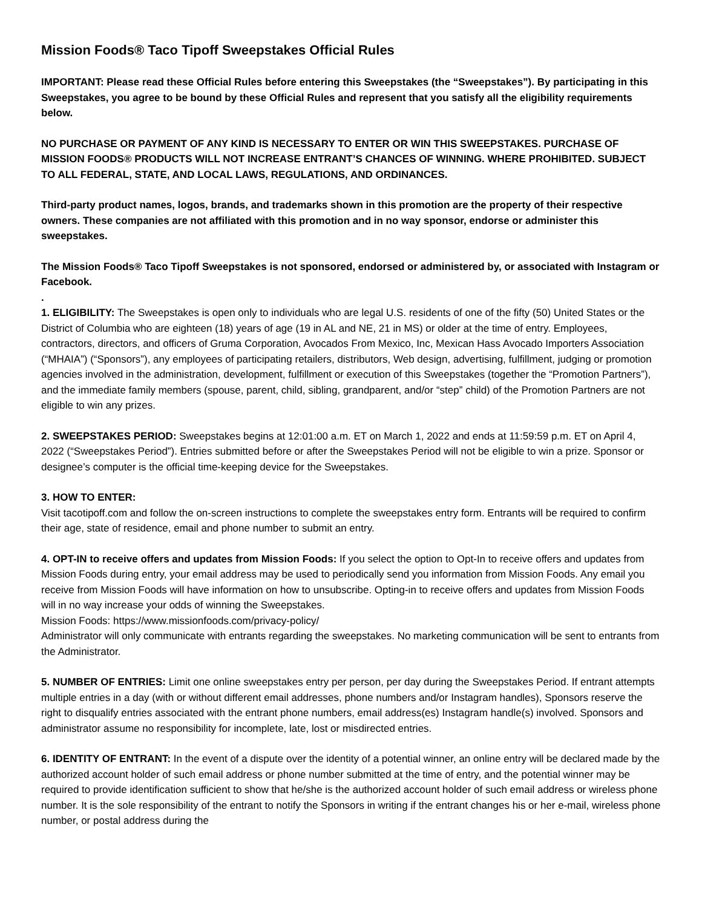Mission Foods® Taco Tipoff Sweepstakes Official Rules
IMPORTANT: Please read these Official Rules before entering this Sweepstakes (the “Sweepstakes”). By participating in this Sweepstakes, you agree to be bound by these Official Rules and represent that you satisfy all the eligibility requirements below.
NO PURCHASE OR PAYMENT OF ANY KIND IS NECESSARY TO ENTER OR WIN THIS SWEEPSTAKES. PURCHASE OF MISSION FOODS® PRODUCTS WILL NOT INCREASE ENTRANT’S CHANCES OF WINNING. WHERE PROHIBITED. SUBJECT TO ALL FEDERAL, STATE, AND LOCAL LAWS, REGULATIONS, AND ORDINANCES.
Third-party product names, logos, brands, and trademarks shown in this promotion are the property of their respective owners. These companies are not affiliated with this promotion and in no way sponsor, endorse or administer this sweepstakes.
The Mission Foods® Taco Tipoff Sweepstakes is not sponsored, endorsed or administered by, or associated with Instagram or Facebook.
.
1. ELIGIBILITY: The Sweepstakes is open only to individuals who are legal U.S. residents of one of the fifty (50) United States or the District of Columbia who are eighteen (18) years of age (19 in AL and NE, 21 in MS) or older at the time of entry. Employees, contractors, directors, and officers of Gruma Corporation, Avocados From Mexico, Inc, Mexican Hass Avocado Importers Association (“MHAIA”) (“Sponsors”), any employees of participating retailers, distributors, Web design, advertising, fulfillment, judging or promotion agencies involved in the administration, development, fulfillment or execution of this Sweepstakes (together the “Promotion Partners”), and the immediate family members (spouse, parent, child, sibling, grandparent, and/or “step” child) of the Promotion Partners are not eligible to win any prizes.
2. SWEEPSTAKES PERIOD: Sweepstakes begins at 12:01:00 a.m. ET on March 1, 2022 and ends at 11:59:59 p.m. ET on April 4, 2022 (“Sweepstakes Period”). Entries submitted before or after the Sweepstakes Period will not be eligible to win a prize. Sponsor or designee’s computer is the official time-keeping device for the Sweepstakes.
3. HOW TO ENTER:
Visit tacotipoff.com and follow the on-screen instructions to complete the sweepstakes entry form. Entrants will be required to confirm their age, state of residence, email and phone number to submit an entry.
4. OPT-IN to receive offers and updates from Mission Foods: If you select the option to Opt-In to receive offers and updates from Mission Foods during entry, your email address may be used to periodically send you information from Mission Foods. Any email you receive from Mission Foods will have information on how to unsubscribe. Opting-in to receive offers and updates from Mission Foods will in no way increase your odds of winning the Sweepstakes.
Mission Foods: https://www.missionfoods.com/privacy-policy/
Administrator will only communicate with entrants regarding the sweepstakes. No marketing communication will be sent to entrants from the Administrator.
5. NUMBER OF ENTRIES: Limit one online sweepstakes entry per person, per day during the Sweepstakes Period. If entrant attempts multiple entries in a day (with or without different email addresses, phone numbers and/or Instagram handles), Sponsors reserve the right to disqualify entries associated with the entrant phone numbers, email address(es) Instagram handle(s) involved. Sponsors and administrator assume no responsibility for incomplete, late, lost or misdirected entries.
6. IDENTITY OF ENTRANT: In the event of a dispute over the identity of a potential winner, an online entry will be declared made by the authorized account holder of such email address or phone number submitted at the time of entry, and the potential winner may be required to provide identification sufficient to show that he/she is the authorized account holder of such email address or wireless phone number. It is the sole responsibility of the entrant to notify the Sponsors in writing if the entrant changes his or her e-mail, wireless phone number, or postal address during the